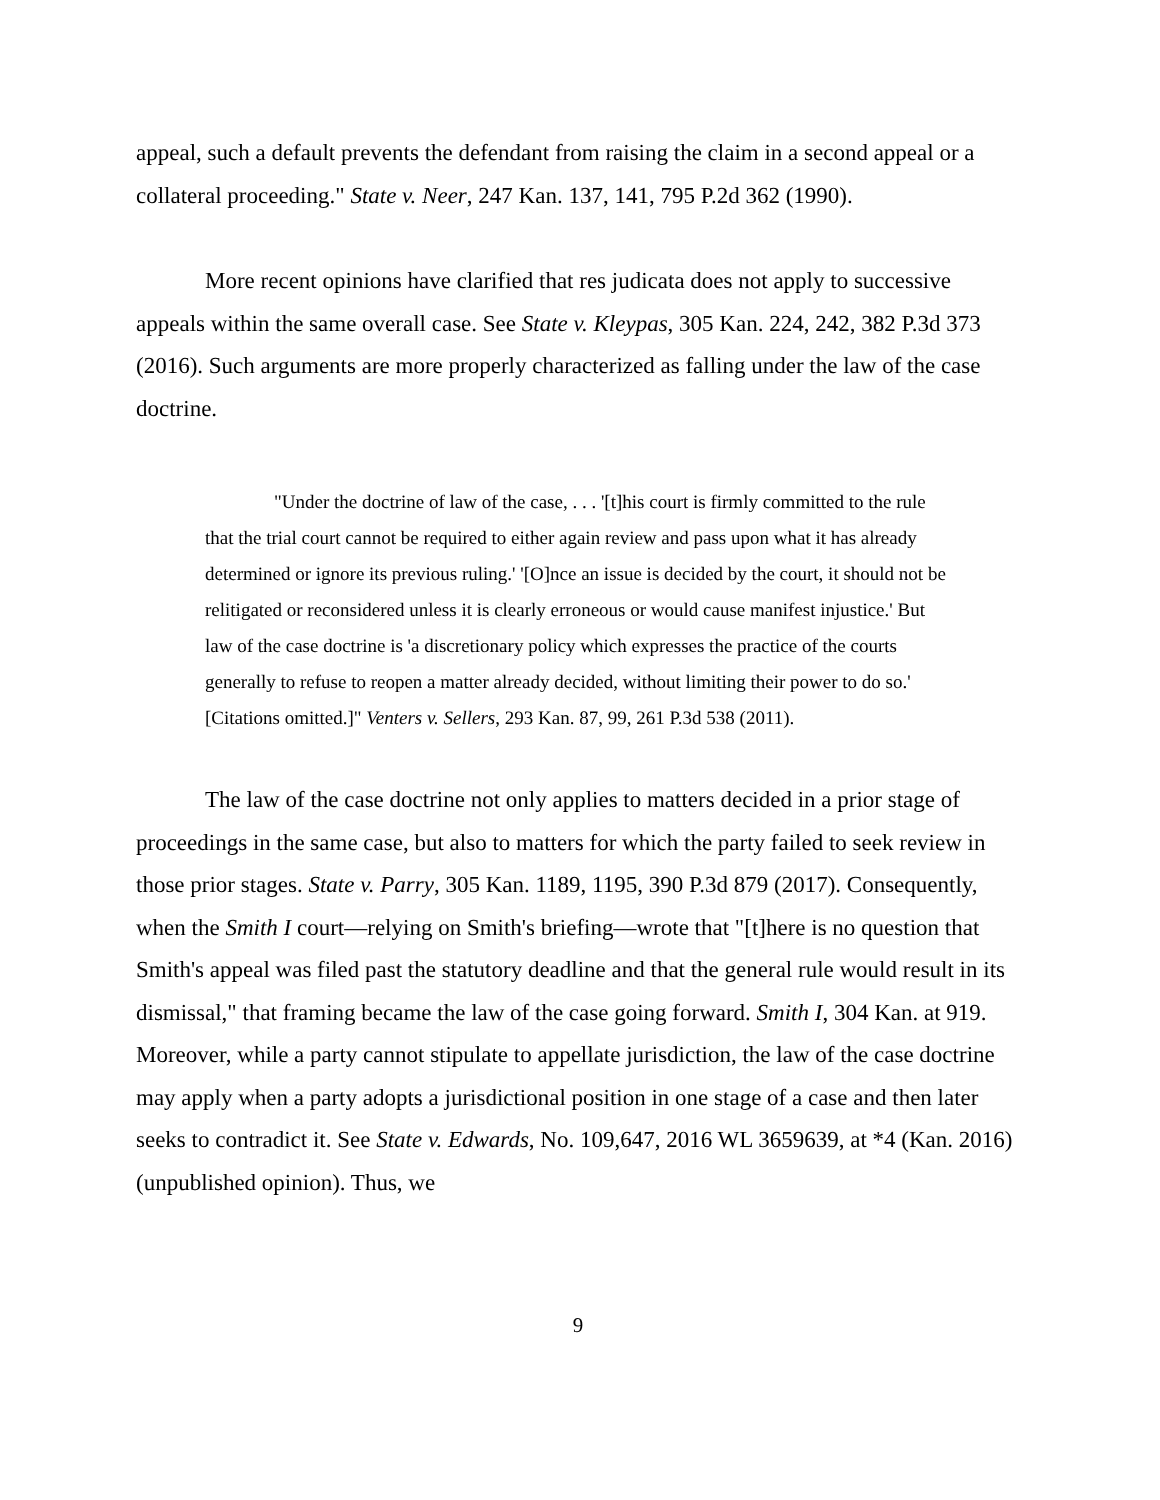appeal, such a default prevents the defendant from raising the claim in a second appeal or a collateral proceeding." State v. Neer, 247 Kan. 137, 141, 795 P.2d 362 (1990).
More recent opinions have clarified that res judicata does not apply to successive appeals within the same overall case. See State v. Kleypas, 305 Kan. 224, 242, 382 P.3d 373 (2016). Such arguments are more properly characterized as falling under the law of the case doctrine.
"Under the doctrine of law of the case, . . . '[t]his court is firmly committed to the rule that the trial court cannot be required to either again review and pass upon what it has already determined or ignore its previous ruling.' '[O]nce an issue is decided by the court, it should not be relitigated or reconsidered unless it is clearly erroneous or would cause manifest injustice.' But law of the case doctrine is 'a discretionary policy which expresses the practice of the courts generally to refuse to reopen a matter already decided, without limiting their power to do so.' [Citations omitted.]" Venters v. Sellers, 293 Kan. 87, 99, 261 P.3d 538 (2011).
The law of the case doctrine not only applies to matters decided in a prior stage of proceedings in the same case, but also to matters for which the party failed to seek review in those prior stages. State v. Parry, 305 Kan. 1189, 1195, 390 P.3d 879 (2017). Consequently, when the Smith I court—relying on Smith's briefing—wrote that "[t]here is no question that Smith's appeal was filed past the statutory deadline and that the general rule would result in its dismissal," that framing became the law of the case going forward. Smith I, 304 Kan. at 919. Moreover, while a party cannot stipulate to appellate jurisdiction, the law of the case doctrine may apply when a party adopts a jurisdictional position in one stage of a case and then later seeks to contradict it. See State v. Edwards, No. 109,647, 2016 WL 3659639, at *4 (Kan. 2016) (unpublished opinion). Thus, we
9